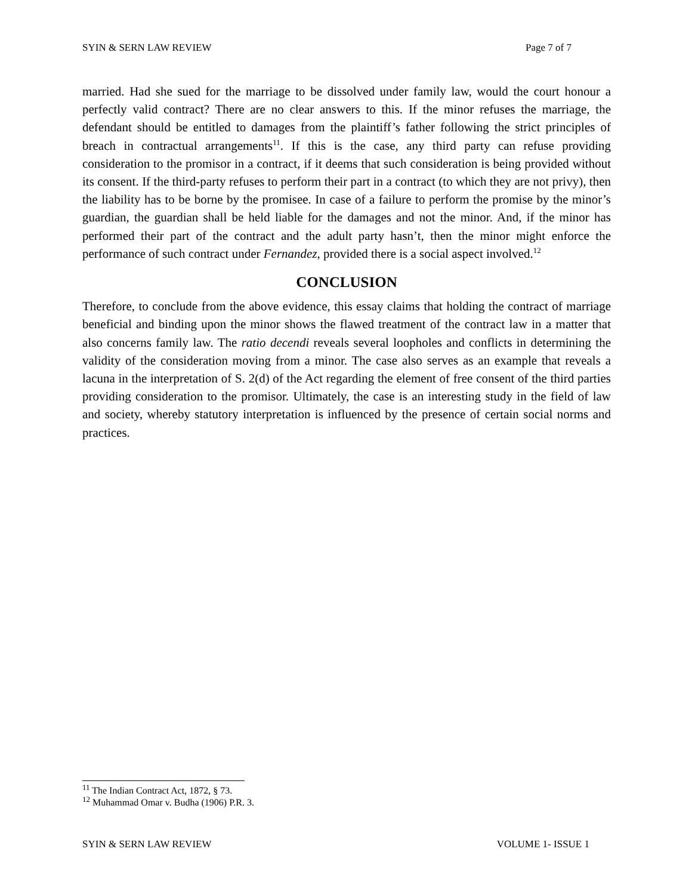SYIN & SERN LAW REVIEW Page 7 of 7
married. Had she sued for the marriage to be dissolved under family law, would the court honour a perfectly valid contract? There are no clear answers to this. If the minor refuses the marriage, the defendant should be entitled to damages from the plaintiff’s father following the strict principles of breach in contractual arrangements<sup>11</sup>. If this is the case, any third party can refuse providing consideration to the promisor in a contract, if it deems that such consideration is being provided without its consent. If the third-party refuses to perform their part in a contract (to which they are not privy), then the liability has to be borne by the promisee. In case of a failure to perform the promise by the minor’s guardian, the guardian shall be held liable for the damages and not the minor. And, if the minor has performed their part of the contract and the adult party hasn’t, then the minor might enforce the performance of such contract under Fernandez, provided there is a social aspect involved.<sup>12</sup>
CONCLUSION
Therefore, to conclude from the above evidence, this essay claims that holding the contract of marriage beneficial and binding upon the minor shows the flawed treatment of the contract law in a matter that also concerns family law. The ratio decendi reveals several loopholes and conflicts in determining the validity of the consideration moving from a minor. The case also serves as an example that reveals a lacuna in the interpretation of S. 2(d) of the Act regarding the element of free consent of the third parties providing consideration to the promisor. Ultimately, the case is an interesting study in the field of law and society, whereby statutory interpretation is influenced by the presence of certain social norms and practices.
<sup>11</sup> The Indian Contract Act, 1872, § 73.
<sup>12</sup> Muhammad Omar v. Budha (1906) P.R. 3.
SYIN & SERN LAW REVIEW VOLUME 1- ISSUE 1